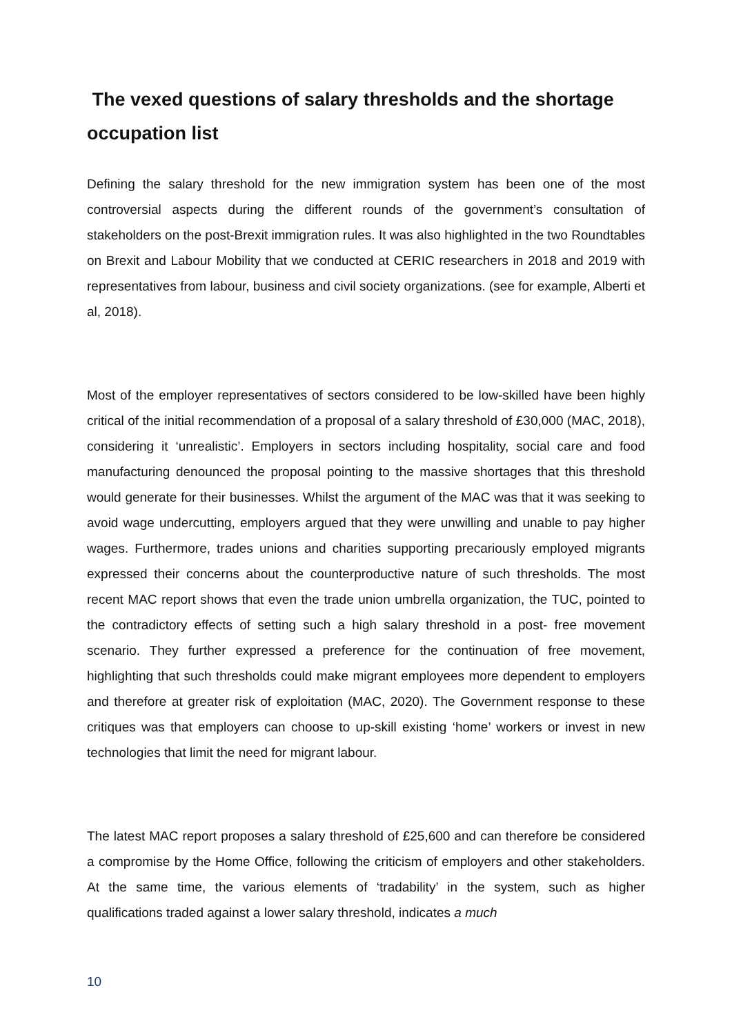The vexed questions of salary thresholds and the shortage occupation list
Defining the salary threshold for the new immigration system has been one of the most controversial aspects during the different rounds of the government’s consultation of stakeholders on the post-Brexit immigration rules. It was also highlighted in the two Roundtables on Brexit and Labour Mobility that we conducted at CERIC researchers in 2018 and 2019 with representatives from labour, business and civil society organizations. (see for example, Alberti et al, 2018).
Most of the employer representatives of sectors considered to be low-skilled have been highly critical of the initial recommendation of a proposal of a salary threshold of £30,000 (MAC, 2018), considering it ‘unrealistic’. Employers in sectors including hospitality, social care and food manufacturing denounced the proposal pointing to the massive shortages that this threshold would generate for their businesses. Whilst the argument of the MAC was that it was seeking to avoid wage undercutting, employers argued that they were unwilling and unable to pay higher wages. Furthermore, trades unions and charities supporting precariously employed migrants expressed their concerns about the counterproductive nature of such thresholds. The most recent MAC report shows that even the trade union umbrella organization, the TUC, pointed to the contradictory effects of setting such a high salary threshold in a post- free movement scenario. They further expressed a preference for the continuation of free movement, highlighting that such thresholds could make migrant employees more dependent to employers and therefore at greater risk of exploitation (MAC, 2020). The Government response to these critiques was that employers can choose to up-skill existing ‘home’ workers or invest in new technologies that limit the need for migrant labour.
The latest MAC report proposes a salary threshold of £25,600 and can therefore be considered a compromise by the Home Office, following the criticism of employers and other stakeholders. At the same time, the various elements of ‘tradability’ in the system, such as higher qualifications traded against a lower salary threshold, indicates a much
10